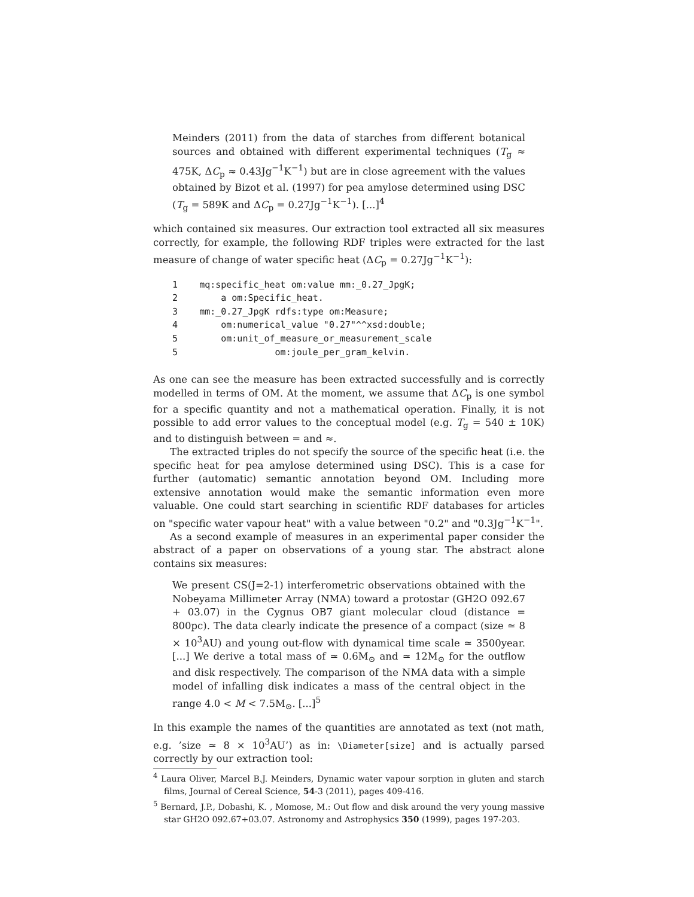Meinders (2011) from the data of starches from different botanical sources and obtained with different experimental techniques (T<sub>g</sub> ≈ 475K, ΔC<sub>p</sub> ≈ 0.43Jg<sup>−1</sup>K<sup>−1</sup>) but are in close agreement with the values obtained by Bizot et al. (1997) for pea amylose determined using DSC (T<sub>g</sub> = 589K and ΔC<sub>p</sub> = 0.27Jg<sup>−1</sup>K<sup>−1</sup>). [...]<sup>4</sup>
which contained six measures. Our extraction tool extracted all six measures correctly, for example, the following RDF triples were extracted for the last measure of change of water specific heat (ΔC<sub>p</sub> = 0.27Jg<sup>−1</sup>K<sup>−1</sup>):
1    mq:specific_heat om:value mm:_0.27_JpgK;
2        a om:Specific_heat.
3    mm:_0.27_JpgK rdfs:type om:Measure;
4        om:numerical_value "0.27"^^xsd:double;
5        om:unit_of_measure_or_measurement_scale
5                  om:joule_per_gram_kelvin.
As one can see the measure has been extracted successfully and is correctly modelled in terms of OM. At the moment, we assume that ΔC<sub>p</sub> is one symbol for a specific quantity and not a mathematical operation. Finally, it is not possible to add error values to the conceptual model (e.g. T<sub>g</sub> = 540 ± 10K) and to distinguish between = and ≈.
The extracted triples do not specify the source of the specific heat (i.e. the specific heat for pea amylose determined using DSC). This is a case for further (automatic) semantic annotation beyond OM. Including more extensive annotation would make the semantic information even more valuable. One could start searching in scientific RDF databases for articles on "specific water vapour heat" with a value between "0.2" and "0.3Jg<sup>−1</sup>K<sup>−1</sup>".
As a second example of measures in an experimental paper consider the abstract of a paper on observations of a young star. The abstract alone contains six measures:
We present CS(J=2-1) interferometric observations obtained with the Nobeyama Millimeter Array (NMA) toward a protostar (GH2O 092.67 + 03.07) in the Cygnus OB7 giant molecular cloud (distance = 800pc). The data clearly indicate the presence of a compact (size ≃ 8 × 10<sup>3</sup>AU) and young out-flow with dynamical time scale ≃ 3500year. [...] We derive a total mass of ≃ 0.6M<sub>⊙</sub> and ≃ 12M<sub>⊙</sub> for the outflow and disk respectively. The comparison of the NMA data with a simple model of infalling disk indicates a mass of the central object in the range 4.0 < M < 7.5M<sub>⊙</sub>. [...]<sup>5</sup>
In this example the names of the quantities are annotated as text (not math, e.g. ’size ≃ 8 × 10<sup>3</sup>AU’) as in: \Diameter[size] and is actually parsed correctly by our extraction tool:
<sup>4</sup> Laura Oliver, Marcel B.J. Meinders, Dynamic water vapour sorption in gluten and starch films, Journal of Cereal Science, 54-3 (2011), pages 409-416.
<sup>5</sup> Bernard, J.P., Dobashi, K. , Momose, M.: Out flow and disk around the very young massive star GH2O 092.67+03.07. Astronomy and Astrophysics 350 (1999), pages 197-203.